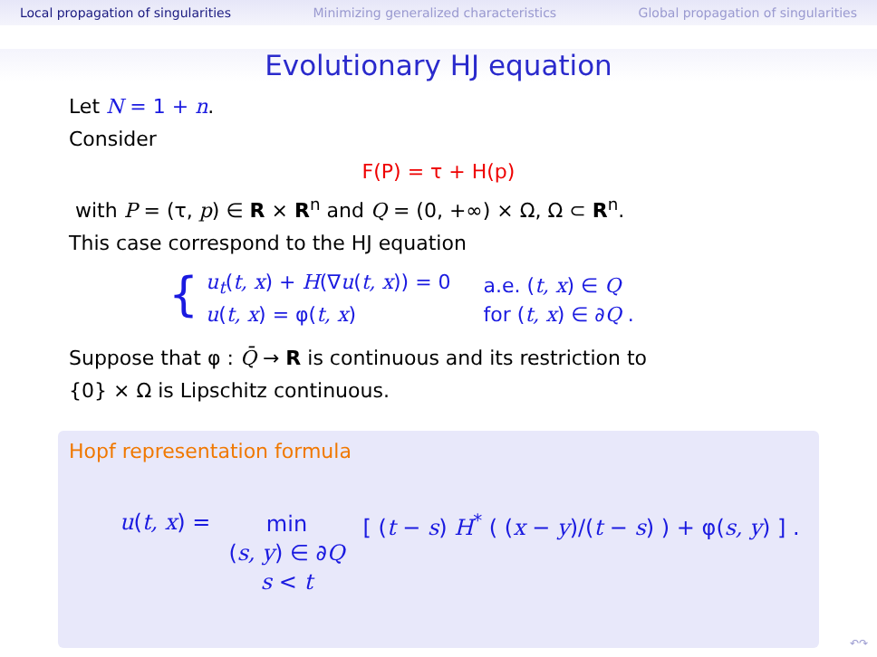Local propagation of singularities Minimizing generalized characteristics Global propagation of singularities
Evolutionary HJ equation
Let N = 1 + n.
Consider
F(P) = τ + H(p)
with P = (τ, p) ∈ R × R<sup>n</sup> and Q = (0, +∞) × Ω, Ω ⊂ R<sup>n</sup>.
This case correspond to the HJ equation
{
| u<sub>t</sub> ( t, x ) + H (∇ u ( t, x )) = 0 | a.e. ( t, x ) ∈ Q |
| u ( t, x ) = φ( t, x ) | for ( t, x ) ∈ ∂ Q . |
Suppose that φ : Q̄ → R is continuous and its restriction to
{0} × Ω is Lipschitz continuous.
Hopf representation formula
u(t, x) = min
(s, y) ∈ ∂Q
s < t [ (t − s) H<sup>*</sup> ( (x − y)/(t − s) ) + φ(s, y) ] .
↶↷